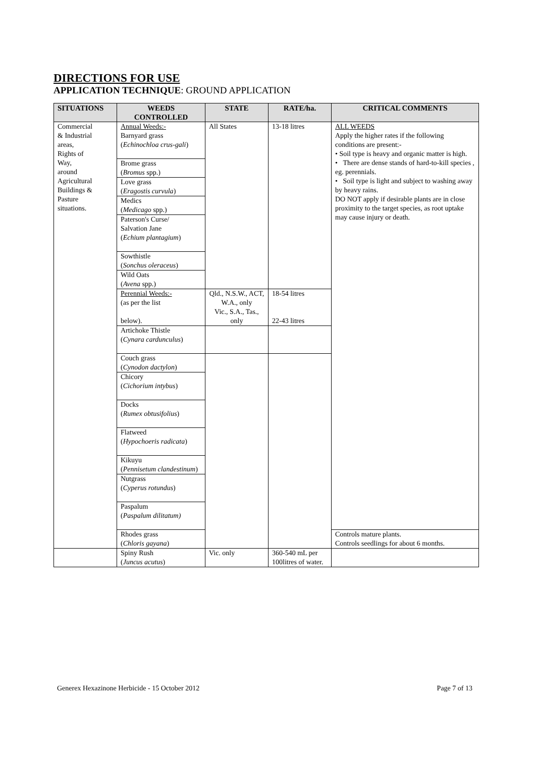DIRECTIONS FOR USE
APPLICATION TECHNIQUE: GROUND APPLICATION
| SITUATIONS | WEEDS CONTROLLED | STATE | RATE/ha. | CRITICAL COMMENTS |
| --- | --- | --- | --- | --- |
| Commercial & Industrial areas, Rights of Way, around Agricultural Buildings & Pasture situations. | Annual Weeds:- Barnyard grass ( Echinochloa crus-gali ) | All States | 13-18 litres | ALL WEEDS Apply the higher rates if the following conditions are present:- • Soil type is heavy and organic matter is high. • There are dense stands of hard-to-kill species , eg. perennials. • Soil type is light and subject to washing away by heavy rains. DO NOT apply if desirable plants are in close proximity to the target species, as root uptake may cause injury or death. |
| | Brome grass ( Bromus spp.) | | | |
| | Love grass ( Eragostis curvula ) | | | |
| | Medics ( Medicago spp.) | | | |
| | Paterson's Curse/ Salvation Jane ( Echium plantagium ) | | | |
| | Sowthistle ( Sonchus oleraceus ) | | | |
| | Wild Oats ( Avena spp.) | | | |
| | Perennial Weeds:- (as per the list below). | Qld., N.S.W., ACT, W.A., only Vic., S.A., Tas., only | 18-54 litres 22-43 litres | |
| | Artichoke Thistle ( Cynara cardunculus ) | | | |
| | Couch grass ( Cynodon dactylon ) | | | |
| | Chicory ( Cichorium intybus ) | | | |
| | Docks ( Rumex obtusifolius ) | | | |
| | Flatweed ( Hypochoeris radicata ) | | | |
| | Kikuyu ( Pennisetum clandestinum ) | | | |
| | Nutgrass ( Cyperus rotundus ) | | | |
| | Paspalum ( Paspalum dilitatum) | | | |
| | Rhodes grass ( Chloris gayana ) | | | Controls mature plants. Controls seedlings for about 6 months. |
| | Spiny Rush ( Juncus acutus ) | Vic. only | 360-540 mL per 100litres of water. | |
Generex Hexazinone Herbicide - 15 October 2012 Page 7 of 13